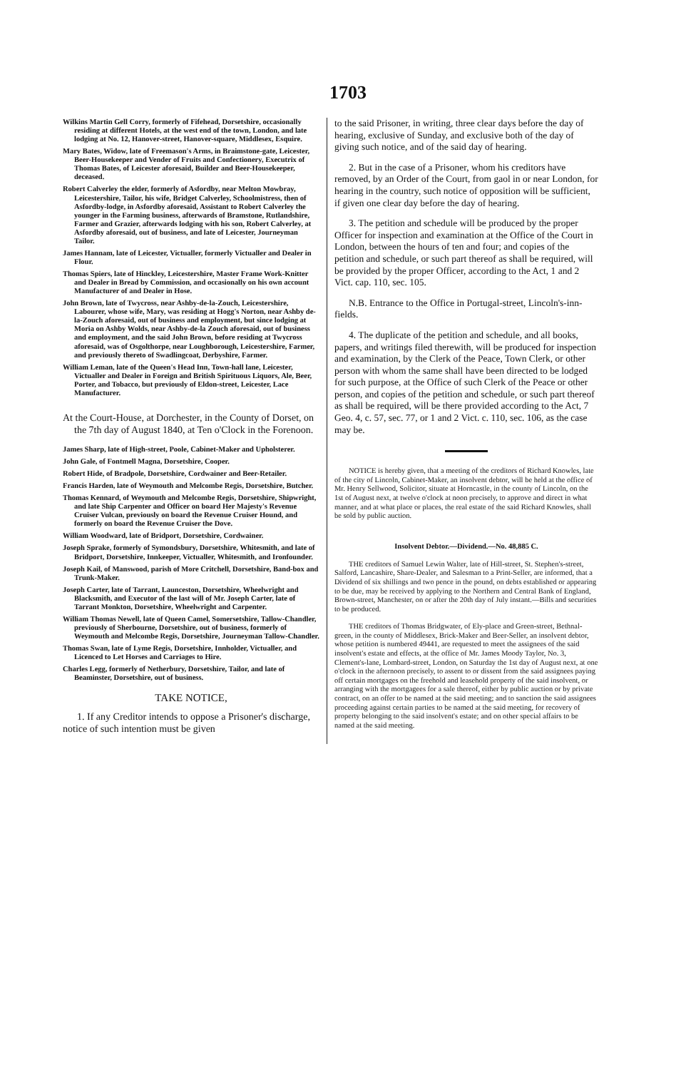1703
Wilkins Martin Gell Corry, formerly of Fifehead, Dorsetshire, occasionally residing at different Hotels, at the west end of the town, London, and late lodging at No. 12, Hanover-street, Hanover-square, Middlesex, Esquire.
Mary Bates, Widow, late of Freemason's Arms, in Braimstone-gate, Leicester, Beer-Housekeeper and Vender of Fruits and Confectionery, Executrix of Thomas Bates, of Leicester aforesaid, Builder and Beer-Housekeeper, deceased.
Robert Calverley the elder, formerly of Asfordby, near Melton Mowbray, Leicestershire, Tailor, his wife, Bridget Calverley, Schoolmistress, then of Asfordby-lodge, in Asfordby aforesaid, Assistant to Robert Calverley the younger in the Farming business, afterwards of Bramstone, Rutlandshire, Farmer and Grazier, afterwards lodging with his son, Robert Calverley, at Asfordby aforesaid, out of business, and late of Leicester, Journeyman Tailor.
James Hannam, late of Leicester, Victualler, formerly Victualler and Dealer in Flour.
Thomas Spiers, late of Hinckley, Leicestershire, Master Frame Work-Knitter and Dealer in Bread by Commission, and occasionally on his own account Manufacturer of and Dealer in Hose.
John Brown, late of Twycross, near Ashby-de-la-Zouch, Leicestershire, Labourer, whose wife, Mary, was residing at Hogg's Norton, near Ashby de-la-Zouch aforesaid, out of business and employment, but since lodging at Moria on Ashby Wolds, near Ashby-de-la Zouch aforesaid, out of business and employment, and the said John Brown, before residing at Twycross aforesaid, was of Osgolthorpe, near Loughborough, Leicestershire, Farmer, and previously thereto of Swadlingcoat, Derbyshire, Farmer.
William Leman, late of the Queen's Head Inn, Town-hall lane, Leicester, Victualler and Dealer in Foreign and British Spirituous Liquors, Ale, Beer, Porter, and Tobacco, but previously of Eldon-street, Leicester, Lace Manufacturer.
At the Court-House, at Dorchester, in the County of Dorset, on the 7th day of August 1840, at Ten o'Clock in the Forenoon.
James Sharp, late of High-street, Poole, Cabinet-Maker and Upholsterer.
John Gale, of Fontmell Magna, Dorsetshire, Cooper.
Robert Hide, of Bradpole, Dorsetshire, Cordwainer and Beer-Retailer.
Francis Harden, late of Weymouth and Melcombe Regis, Dorsetshire, Butcher.
Thomas Kennard, of Weymouth and Melcombe Regis, Dorsetshire, Shipwright, and late Ship Carpenter and Officer on board Her Majesty's Revenue Cruiser Vulcan, previously on board the Revenue Cruiser Hound, and formerly on board the Revenue Cruiser the Dove.
William Woodward, late of Bridport, Dorsetshire, Cordwainer.
Joseph Sprake, formerly of Symondsbury, Dorsetshire, Whitesmith, and late of Bridport, Dorsetshire, Innkeeper, Victualler, Whitesmith, and Ironfounder.
Joseph Kail, of Manswood, parish of More Critchell, Dorsetshire, Band-box and Trunk-Maker.
Joseph Carter, late of Tarrant, Launceston, Dorsetshire, Wheelwright and Blacksmith, and Executor of the last will of Mr. Joseph Carter, late of Tarrant Monkton, Dorsetshire, Wheelwright and Carpenter.
William Thomas Newell, late of Queen Camel, Somersetshire, Tallow-Chandler, previously of Sherbourne, Dorsetshire, out of business, formerly of Weymouth and Melcombe Regis, Dorsetshire, Journeyman Tallow-Chandler.
Thomas Swan, late of Lyme Regis, Dorsetshire, Innholder, Victualler, and Licenced to Let Horses and Carriages to Hire.
Charles Legg, formerly of Netherbury, Dorsetshire, Tailor, and late of Beaminster, Dorsetshire, out of business.
TAKE NOTICE,
1. If any Creditor intends to oppose a Prisoner's discharge, notice of such intention must be given
to the said Prisoner, in writing, three clear days before the day of hearing, exclusive of Sunday, and exclusive both of the day of giving such notice, and of the said day of hearing.
2. But in the case of a Prisoner, whom his creditors have removed, by an Order of the Court, from gaol in or near London, for hearing in the country, such notice of opposition will be sufficient, if given one clear day before the day of hearing.
3. The petition and schedule will be produced by the proper Officer for inspection and examination at the Office of the Court in London, between the hours of ten and four; and copies of the petition and schedule, or such part thereof as shall be required, will be provided by the proper Officer, according to the Act, 1 and 2 Vict. cap. 110, sec. 105.
N.B. Entrance to the Office in Portugal-street, Lincoln's-inn-fields.
4. The duplicate of the petition and schedule, and all books, papers, and writings filed therewith, will be produced for inspection and examination, by the Clerk of the Peace, Town Clerk, or other person with whom the same shall have been directed to be lodged for such purpose, at the Office of such Clerk of the Peace or other person, and copies of the petition and schedule, or such part thereof as shall be required, will be there provided according to the Act, 7 Geo. 4, c. 57, sec. 77, or 1 and 2 Vict. c. 110, sec. 106, as the case may be.
NOTICE is hereby given, that a meeting of the creditors of Richard Knowles, late of the city of Lincoln, Cabinet-Maker, an insolvent debtor, will be held at the office of Mr. Henry Sellwood, Solicitor, situate at Horncastle, in the county of Lincoln, on the 1st of August next, at twelve o'clock at noon precisely, to approve and direct in what manner, and at what place or places, the real estate of the said Richard Knowles, shall be sold by public auction.
Insolvent Debtor.—Dividend.—No. 48,885 C.
THE creditors of Samuel Lewin Walter, late of Hill-street, St. Stephen's-street, Salford, Lancashire, Share-Dealer, and Salesman to a Print-Seller, are informed, that a Dividend of six shillings and two pence in the pound, on debts established or appearing to be due, may be received by applying to the Northern and Central Bank of England, Brown-street, Manchester, on or after the 20th day of July instant.—Bills and securities to be produced.
THE creditors of Thomas Bridgwater, of Ely-place and Green-street, Bethnal-green, in the county of Middlesex, Brick-Maker and Beer-Seller, an insolvent debtor, whose petition is numbered 49441, are requested to meet the assignees of the said insolvent's estate and effects, at the office of Mr. James Moody Taylor, No. 3, Clement's-lane, Lombard-street, London, on Saturday the 1st day of August next, at one o'clock in the afternoon precisely, to assent to or dissent from the said assignees paying off certain mortgages on the freehold and leasehold property of the said insolvent, or arranging with the mortgagees for a sale thereof, either by public auction or by private contract, on an offer to be named at the said meeting; and to sanction the said assignees proceeding against certain parties to be named at the said meeting, for recovery of property belonging to the said insolvent's estate; and on other special affairs to be named at the said meeting.